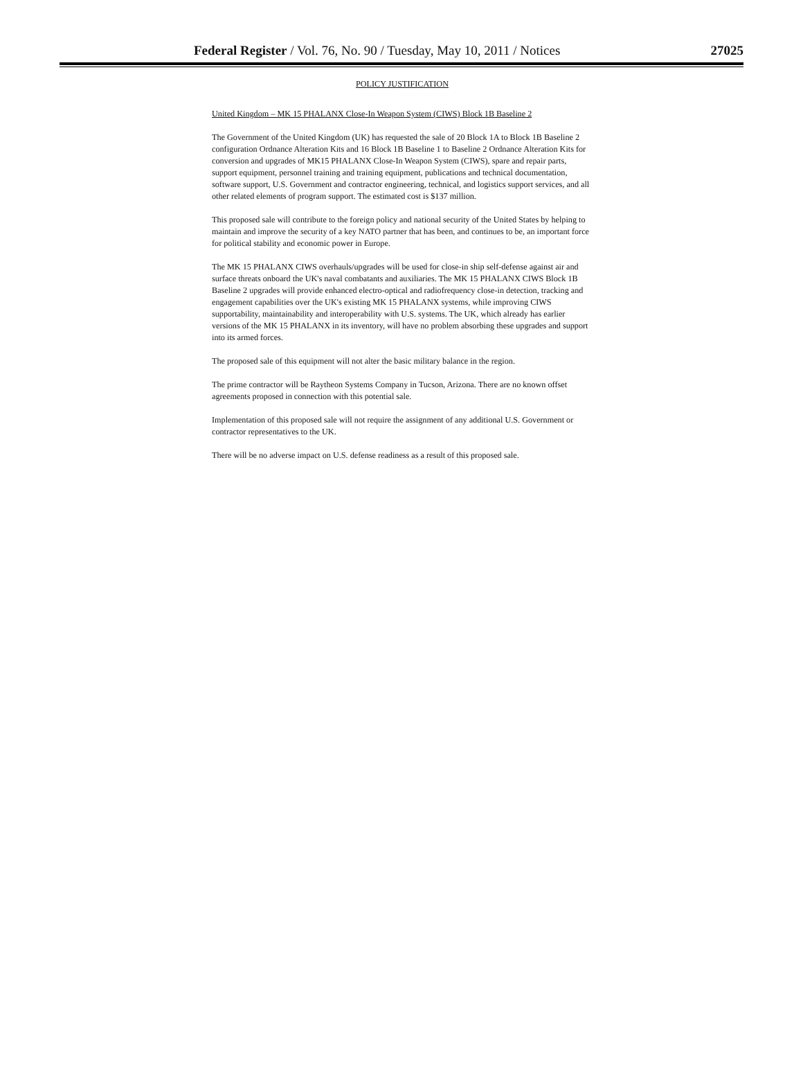Federal Register / Vol. 76, No. 90 / Tuesday, May 10, 2011 / Notices 27025
POLICY JUSTIFICATION
United Kingdom – MK 15 PHALANX Close-In Weapon System (CIWS) Block 1B Baseline 2
The Government of the United Kingdom (UK) has requested the sale of 20 Block 1A to Block 1B Baseline 2 configuration Ordnance Alteration Kits and 16 Block 1B Baseline 1 to Baseline 2 Ordnance Alteration Kits for conversion and upgrades of MK15 PHALANX Close-In Weapon System (CIWS), spare and repair parts, support equipment, personnel training and training equipment, publications and technical documentation, software support, U.S. Government and contractor engineering, technical, and logistics support services, and all other related elements of program support. The estimated cost is $137 million.
This proposed sale will contribute to the foreign policy and national security of the United States by helping to maintain and improve the security of a key NATO partner that has been, and continues to be, an important force for political stability and economic power in Europe.
The MK 15 PHALANX CIWS overhauls/upgrades will be used for close-in ship self-defense against air and surface threats onboard the UK's naval combatants and auxiliaries. The MK 15 PHALANX CIWS Block 1B Baseline 2 upgrades will provide enhanced electro-optical and radiofrequency close-in detection, tracking and engagement capabilities over the UK's existing MK 15 PHALANX systems, while improving CIWS supportability, maintainability and interoperability with U.S. systems. The UK, which already has earlier versions of the MK 15 PHALANX in its inventory, will have no problem absorbing these upgrades and support into its armed forces.
The proposed sale of this equipment will not alter the basic military balance in the region.
The prime contractor will be Raytheon Systems Company in Tucson, Arizona. There are no known offset agreements proposed in connection with this potential sale.
Implementation of this proposed sale will not require the assignment of any additional U.S. Government or contractor representatives to the UK.
There will be no adverse impact on U.S. defense readiness as a result of this proposed sale.